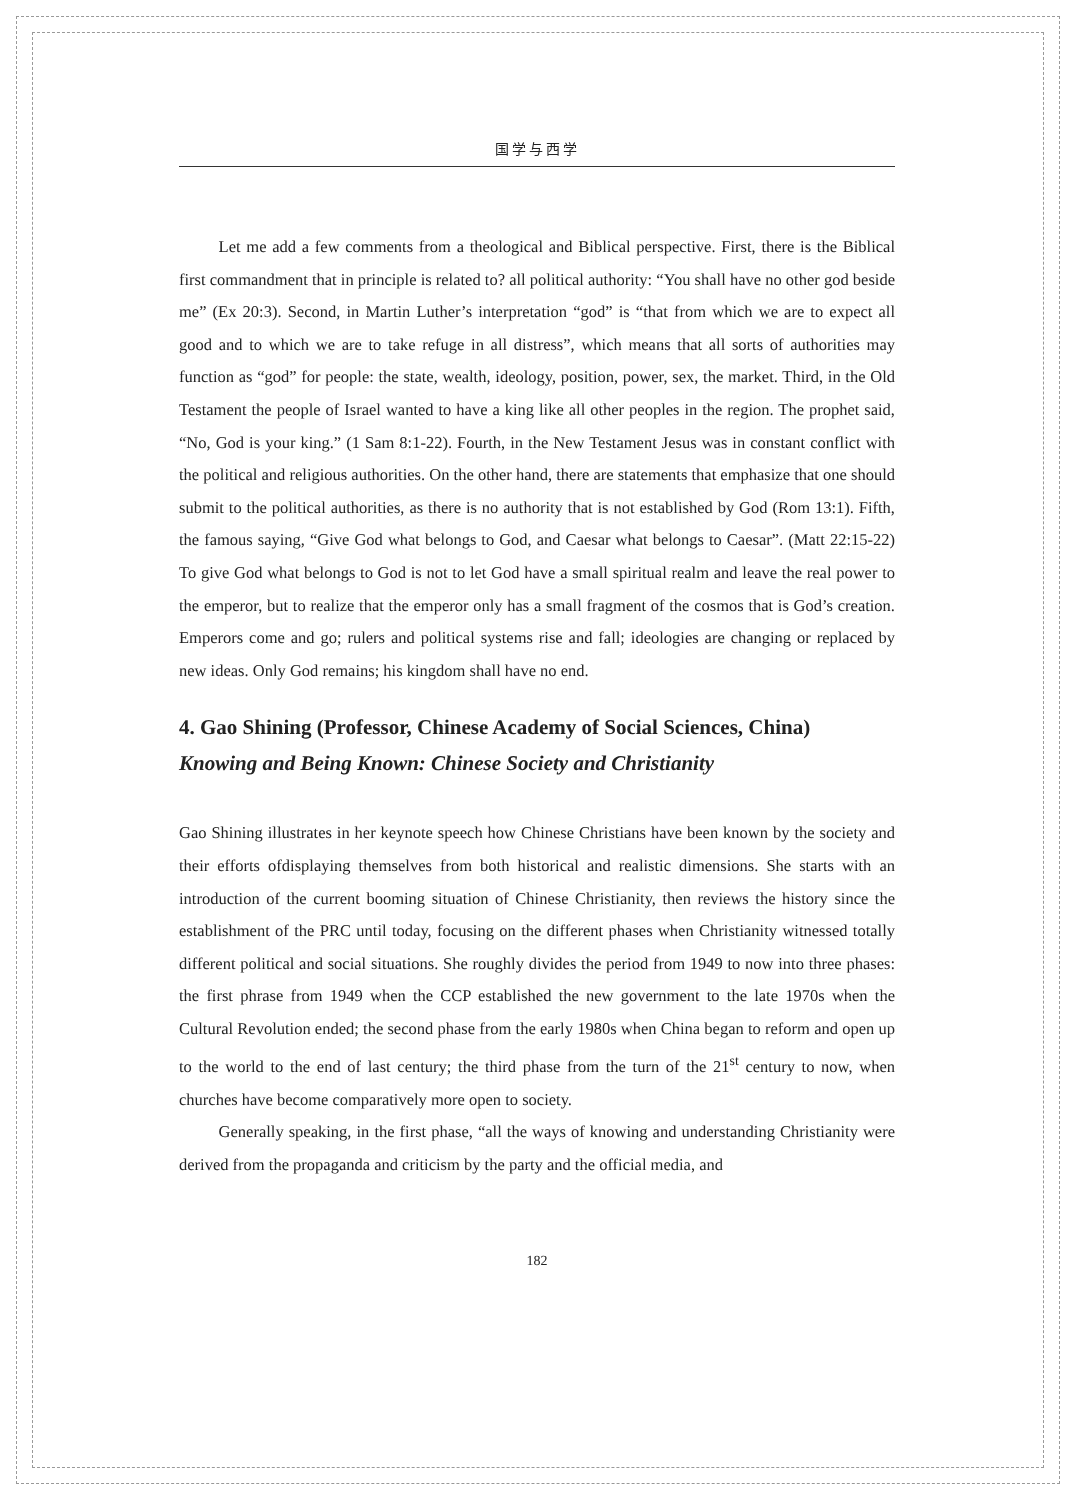国学与西学
Let me add a few comments from a theological and Biblical perspective. First, there is the Biblical first commandment that in principle is related to? all political authority: “You shall have no other god beside me” (Ex 20:3). Second, in Martin Luther’s interpretation “god” is “that from which we are to expect all good and to which we are to take refuge in all distress”, which means that all sorts of authorities may function as “god” for people: the state, wealth, ideology, position, power, sex, the market. Third, in the Old Testament the people of Israel wanted to have a king like all other peoples in the region. The prophet said, “No, God is your king.” (1 Sam 8:1-22). Fourth, in the New Testament Jesus was in constant conflict with the political and religious authorities. On the other hand, there are statements that emphasize that one should submit to the political authorities, as there is no authority that is not established by God (Rom 13:1). Fifth, the famous saying, “Give God what belongs to God, and Caesar what belongs to Caesar”. (Matt 22:15-22) To give God what belongs to God is not to let God have a small spiritual realm and leave the real power to the emperor, but to realize that the emperor only has a small fragment of the cosmos that is God’s creation. Emperors come and go; rulers and political systems rise and fall; ideologies are changing or replaced by new ideas. Only God remains; his kingdom shall have no end.
4. Gao Shining (Professor, Chinese Academy of Social Sciences, China)
Knowing and Being Known: Chinese Society and Christianity
Gao Shining illustrates in her keynote speech how Chinese Christians have been known by the society and their efforts ofdisplaying themselves from both historical and realistic dimensions. She starts with an introduction of the current booming situation of Chinese Christianity, then reviews the history since the establishment of the PRC until today, focusing on the different phases when Christianity witnessed totally different political and social situations. She roughly divides the period from 1949 to now into three phases: the first phrase from 1949 when the CCP established the new government to the late 1970s when the Cultural Revolution ended; the second phase from the early 1980s when China began to reform and open up to the world to the end of last century; the third phase from the turn of the 21<sup>st</sup> century to now, when churches have become comparatively more open to society.
Generally speaking, in the first phase, “all the ways of knowing and understanding Christianity were derived from the propaganda and criticism by the party and the official media, and
182